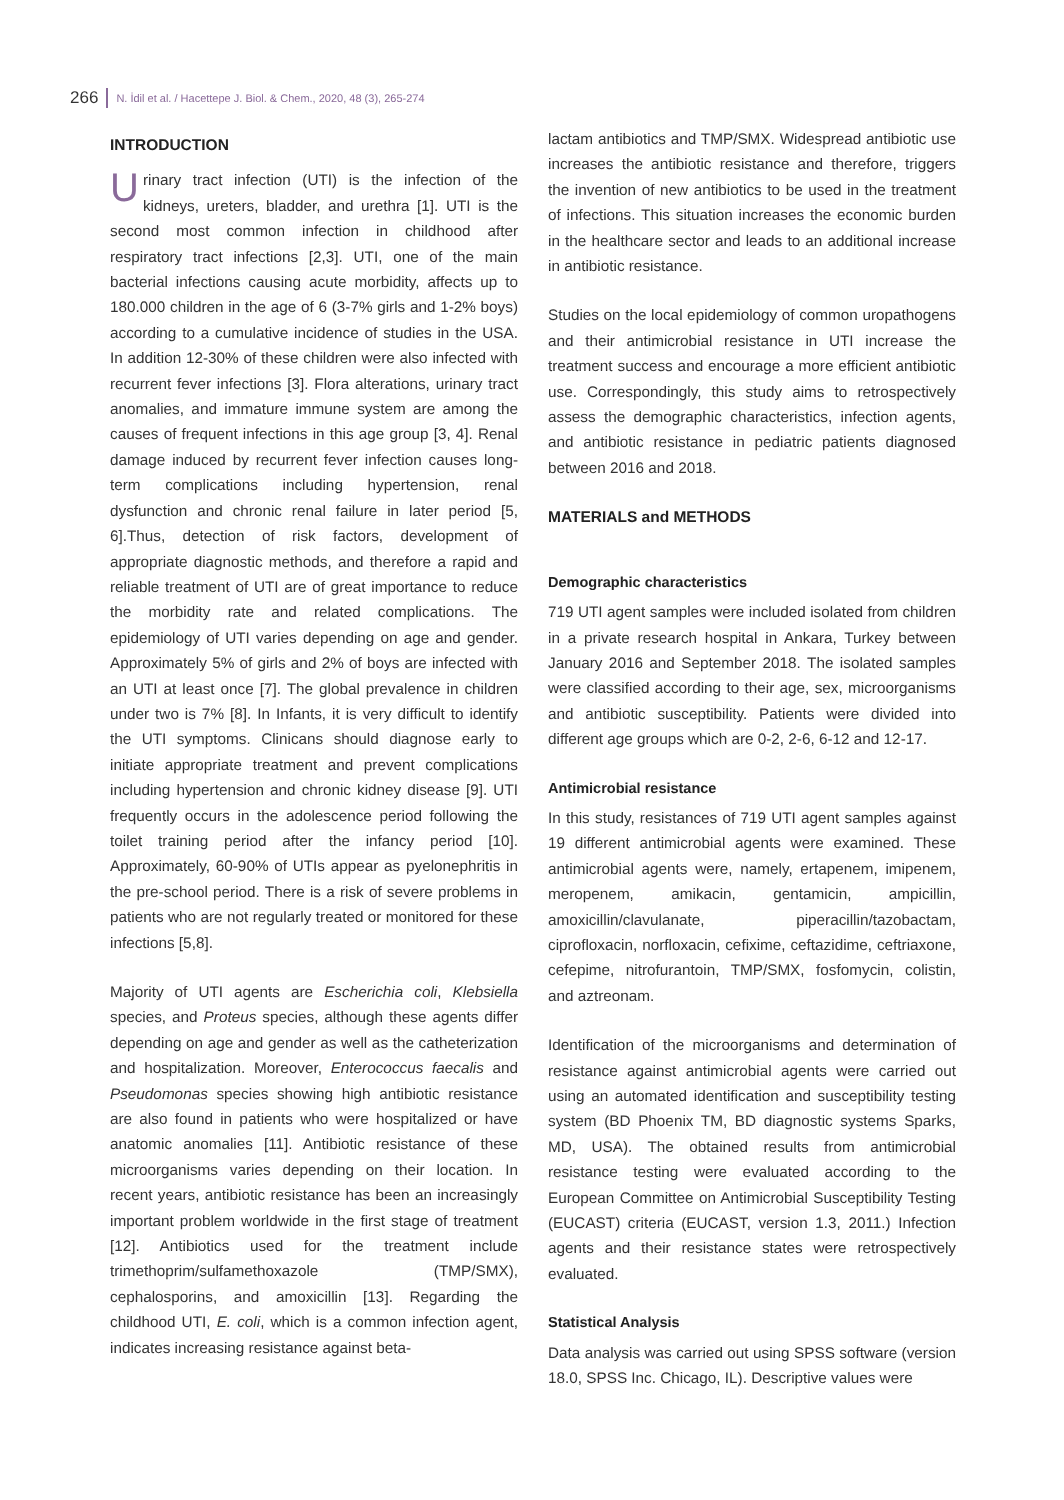266 N. İdil et al. / Hacettepe J. Biol. & Chem., 2020, 48 (3), 265-274
INTRODUCTION
Urinary tract infection (UTI) is the infection of the kidneys, ureters, bladder, and urethra [1]. UTI is the second most common infection in childhood after respiratory tract infections [2,3]. UTI, one of the main bacterial infections causing acute morbidity, affects up to 180.000 children in the age of 6 (3-7% girls and 1-2% boys) according to a cumulative incidence of studies in the USA. In addition 12-30% of these children were also infected with recurrent fever infections [3]. Flora alterations, urinary tract anomalies, and immature immune system are among the causes of frequent infections in this age group [3, 4]. Renal damage induced by recurrent fever infection causes long-term complications including hypertension, renal dysfunction and chronic renal failure in later period [5, 6].Thus, detection of risk factors, development of appropriate diagnostic methods, and therefore a rapid and reliable treatment of UTI are of great importance to reduce the morbidity rate and related complications. The epidemiology of UTI varies depending on age and gender. Approximately 5% of girls and 2% of boys are infected with an UTI at least once [7]. The global prevalence in children under two is 7% [8]. In Infants, it is very difficult to identify the UTI symptoms. Clinicans should diagnose early to initiate appropriate treatment and prevent complications including hypertension and chronic kidney disease [9]. UTI frequently occurs in the adolescence period following the toilet training period after the infancy period [10]. Approximately, 60-90% of UTIs appear as pyelonephritis in the pre-school period. There is a risk of severe problems in patients who are not regularly treated or monitored for these infections [5,8].
Majority of UTI agents are Escherichia coli, Klebsiella species, and Proteus species, although these agents differ depending on age and gender as well as the catheterization and hospitalization. Moreover, Enterococcus faecalis and Pseudomonas species showing high antibiotic resistance are also found in patients who were hospitalized or have anatomic anomalies [11]. Antibiotic resistance of these microorganisms varies depending on their location. In recent years, antibiotic resistance has been an increasingly important problem worldwide in the first stage of treatment [12]. Antibiotics used for the treatment include trimethoprim/sulfamethoxazole (TMP/SMX), cephalosporins, and amoxicillin [13]. Regarding the childhood UTI, E. coli, which is a common infection agent, indicates increasing resistance against beta-
lactam antibiotics and TMP/SMX. Widespread antibiotic use increases the antibiotic resistance and therefore, triggers the invention of new antibiotics to be used in the treatment of infections. This situation increases the economic burden in the healthcare sector and leads to an additional increase in antibiotic resistance.
Studies on the local epidemiology of common uropathogens and their antimicrobial resistance in UTI increase the treatment success and encourage a more efficient antibiotic use. Correspondingly, this study aims to retrospectively assess the demographic characteristics, infection agents, and antibiotic resistance in pediatric patients diagnosed between 2016 and 2018.
MATERIALS and METHODS
Demographic characteristics
719 UTI agent samples were included isolated from children in a private research hospital in Ankara, Turkey between January 2016 and September 2018. The isolated samples were classified according to their age, sex, microorganisms and antibiotic susceptibility. Patients were divided into different age groups which are 0-2, 2-6, 6-12 and 12-17.
Antimicrobial resistance
In this study, resistances of 719 UTI agent samples against 19 different antimicrobial agents were examined. These antimicrobial agents were, namely, ertapenem, imipenem, meropenem, amikacin, gentamicin, ampicillin, amoxicillin/clavulanate, piperacillin/tazobactam, ciprofloxacin, norfloxacin, cefixime, ceftazidime, ceftriaxone, cefepime, nitrofurantoin, TMP/SMX, fosfomycin, colistin, and aztreonam.
Identification of the microorganisms and determination of resistance against antimicrobial agents were carried out using an automated identification and susceptibility testing system (BD Phoenix TM, BD diagnostic systems Sparks, MD, USA). The obtained results from antimicrobial resistance testing were evaluated according to the European Committee on Antimicrobial Susceptibility Testing (EUCAST) criteria (EUCAST, version 1.3, 2011.) Infection agents and their resistance states were retrospectively evaluated.
Statistical Analysis
Data analysis was carried out using SPSS software (version 18.0, SPSS Inc. Chicago, IL). Descriptive values were